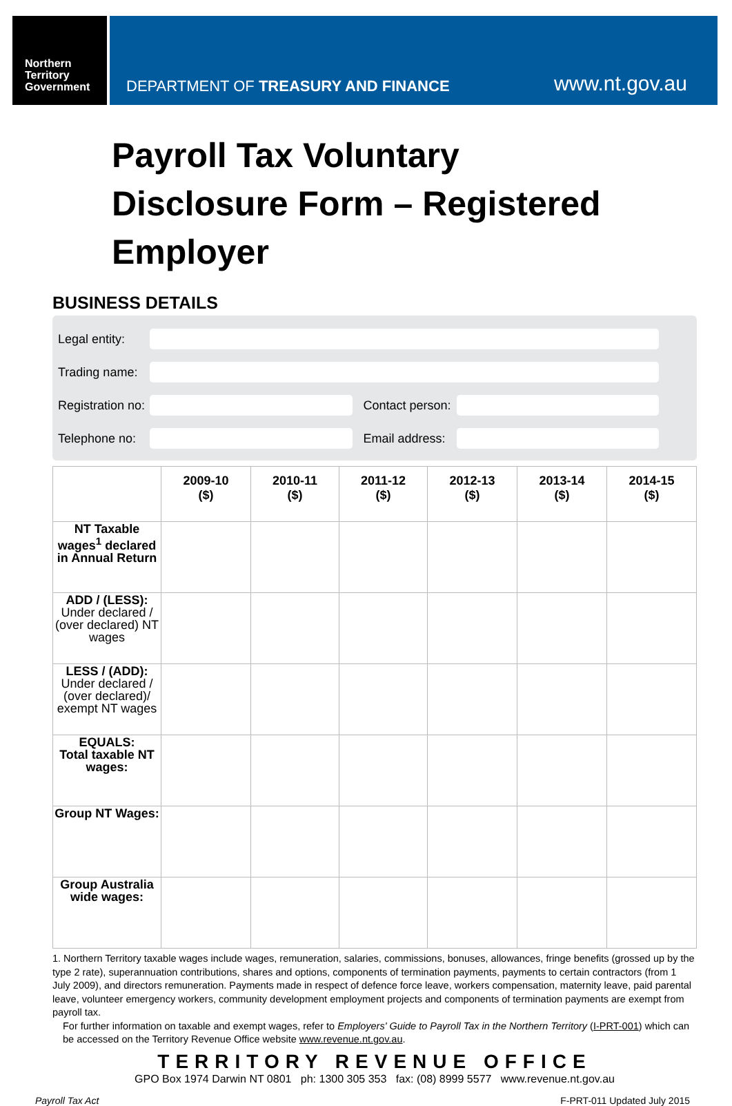Northern
Territory
Government
DEPARTMENT OF TREASURY AND FINANCE
www.nt.gov.au
Payroll Tax Voluntary
Disclosure Form – Registered Employer
BUSINESS DETAILS
Legal entity:
Trading name:
Registration no:
Contact person:
Telephone no:
Email address:
| | 2009-10 ($) | 2010-11 ($) | 2011-12 ($) | 2012-13 ($) | 2013-14 ($) | 2014-15 ($) |
| --- | --- | --- | --- | --- | --- | --- |
| NT Taxable wages<sup>1</sup> declared in Annual Return | | | | | | |
| ADD / (LESS): Under declared / (over declared) NT wages | | | | | | |
| LESS / (ADD): Under declared / (over declared)/ exempt NT wages | | | | | | |
| EQUALS: Total taxable NT wages: | | | | | | |
| Group NT Wages: | | | | | | |
| Group Australia wide wages: | | | | | | |
1. Northern Territory taxable wages include wages, remuneration, salaries, commissions, bonuses, allowances, fringe benefits (grossed up by the type 2 rate), superannuation contributions, shares and options, components of termination payments, payments to certain contractors (from 1 July 2009), and directors remuneration. Payments made in respect of defence force leave, workers compensation, maternity leave, paid parental leave, volunteer emergency workers, community development employment projects and components of termination payments are exempt from payroll tax.
For further information on taxable and exempt wages, refer to Employers' Guide to Payroll Tax in the Northern Territory (I-PRT-001) which can be accessed on the Territory Revenue Office website www.revenue.nt.gov.au.
TERRITORY REVENUE OFFICE
GPO Box 1974 Darwin NT 0801 ph: 1300 305 353 fax: (08) 8999 5577 www.revenue.nt.gov.au
Payroll Tax Act F-PRT-011 Updated July 2015